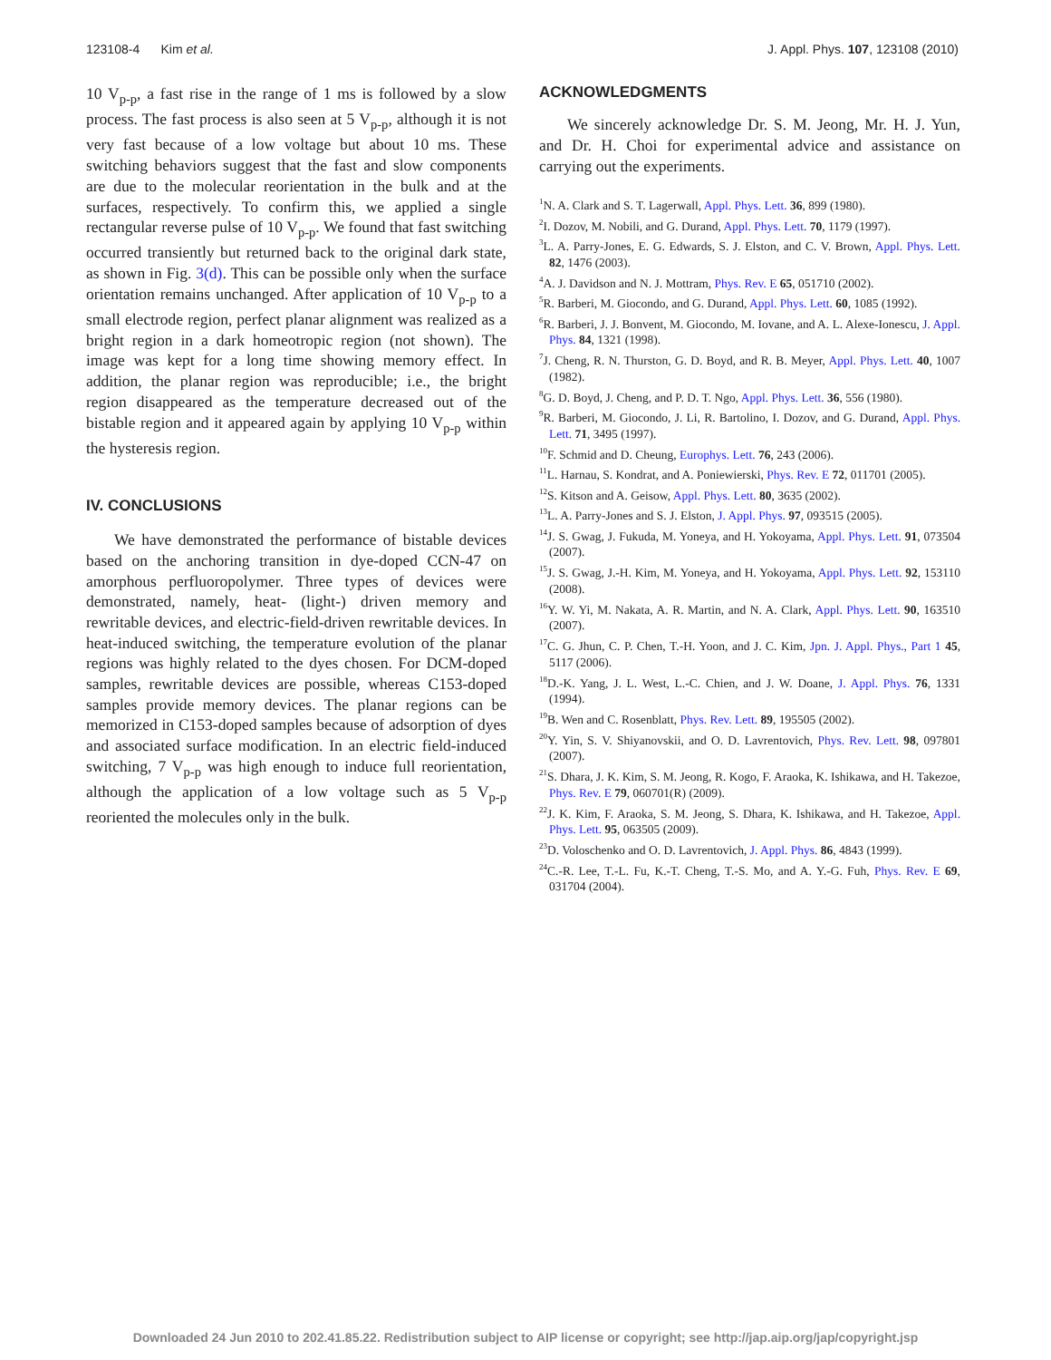123108-4 Kim et al. J. Appl. Phys. 107, 123108 (2010)
10 V<sub>p-p</sub>, a fast rise in the range of 1 ms is followed by a slow process. The fast process is also seen at 5 V<sub>p-p</sub>, although it is not very fast because of a low voltage but about 10 ms. These switching behaviors suggest that the fast and slow components are due to the molecular reorientation in the bulk and at the surfaces, respectively. To confirm this, we applied a single rectangular reverse pulse of 10 V<sub>p-p</sub>. We found that fast switching occurred transiently but returned back to the original dark state, as shown in Fig. 3(d). This can be possible only when the surface orientation remains unchanged. After application of 10 V<sub>p-p</sub> to a small electrode region, perfect planar alignment was realized as a bright region in a dark homeotropic region (not shown). The image was kept for a long time showing memory effect. In addition, the planar region was reproducible; i.e., the bright region disappeared as the temperature decreased out of the bistable region and it appeared again by applying 10 V<sub>p-p</sub> within the hysteresis region.
IV. CONCLUSIONS
We have demonstrated the performance of bistable devices based on the anchoring transition in dye-doped CCN-47 on amorphous perfluoropolymer. Three types of devices were demonstrated, namely, heat- (light-) driven memory and rewritable devices, and electric-field-driven rewritable devices. In heat-induced switching, the temperature evolution of the planar regions was highly related to the dyes chosen. For DCM-doped samples, rewritable devices are possible, whereas C153-doped samples provide memory devices. The planar regions can be memorized in C153-doped samples because of adsorption of dyes and associated surface modification. In an electric field-induced switching, 7 V<sub>p-p</sub> was high enough to induce full reorientation, although the application of a low voltage such as 5 V<sub>p-p</sub> reoriented the molecules only in the bulk.
ACKNOWLEDGMENTS
We sincerely acknowledge Dr. S. M. Jeong, Mr. H. J. Yun, and Dr. H. Choi for experimental advice and assistance on carrying out the experiments.
<sup>1</sup> N. A. Clark and S. T. Lagerwall, Appl. Phys. Lett. 36, 899 (1980).
<sup>2</sup> I. Dozov, M. Nobili, and G. Durand, Appl. Phys. Lett. 70, 1179 (1997).
<sup>3</sup> L. A. Parry-Jones, E. G. Edwards, S. J. Elston, and C. V. Brown, Appl. Phys. Lett. 82, 1476 (2003).
<sup>4</sup> A. J. Davidson and N. J. Mottram, Phys. Rev. E 65, 051710 (2002).
<sup>5</sup> R. Barberi, M. Giocondo, and G. Durand, Appl. Phys. Lett. 60, 1085 (1992).
<sup>6</sup> R. Barberi, J. J. Bonvent, M. Giocondo, M. Iovane, and A. L. Alexe-Ionescu, J. Appl. Phys. 84, 1321 (1998).
<sup>7</sup> J. Cheng, R. N. Thurston, G. D. Boyd, and R. B. Meyer, Appl. Phys. Lett. 40, 1007 (1982).
<sup>8</sup> G. D. Boyd, J. Cheng, and P. D. T. Ngo, Appl. Phys. Lett. 36, 556 (1980).
<sup>9</sup> R. Barberi, M. Giocondo, J. Li, R. Bartolino, I. Dozov, and G. Durand, Appl. Phys. Lett. 71, 3495 (1997).
<sup>10</sup>F. Schmid and D. Cheung, Europhys. Lett. 76, 243 (2006).
<sup>11</sup> L. Harnau, S. Kondrat, and A. Poniewierski, Phys. Rev. E 72, 011701 (2005).
<sup>12</sup> S. Kitson and A. Geisow, Appl. Phys. Lett. 80, 3635 (2002).
<sup>13</sup> L. A. Parry-Jones and S. J. Elston, J. Appl. Phys. 97, 093515 (2005).
<sup>14</sup> J. S. Gwag, J. Fukuda, M. Yoneya, and H. Yokoyama, Appl. Phys. Lett. 91, 073504 (2007).
<sup>15</sup> J. S. Gwag, J.-H. Kim, M. Yoneya, and H. Yokoyama, Appl. Phys. Lett. 92, 153110 (2008).
<sup>16</sup> Y. W. Yi, M. Nakata, A. R. Martin, and N. A. Clark, Appl. Phys. Lett. 90, 163510 (2007).
<sup>17</sup>C. G. Jhun, C. P. Chen, T.-H. Yoon, and J. C. Kim, Jpn. J. Appl. Phys., Part 1 45, 5117 (2006).
<sup>18</sup> D.-K. Yang, J. L. West, L.-C. Chien, and J. W. Doane, J. Appl. Phys. 76, 1331 (1994).
<sup>19</sup>B. Wen and C. Rosenblatt, Phys. Rev. Lett. 89, 195505 (2002).
<sup>20</sup> Y. Yin, S. V. Shiyanovskii, and O. D. Lavrentovich, Phys. Rev. Lett. 98, 097801 (2007).
<sup>21</sup>S. Dhara, J. K. Kim, S. M. Jeong, R. Kogo, F. Araoka, K. Ishikawa, and H. Takezoe, Phys. Rev. E 79, 060701(R) (2009).
<sup>22</sup> J. K. Kim, F. Araoka, S. M. Jeong, S. Dhara, K. Ishikawa, and H. Takezoe, Appl. Phys. Lett. 95, 063505 (2009).
<sup>23</sup> D. Voloschenko and O. D. Lavrentovich, J. Appl. Phys. 86, 4843 (1999).
<sup>24</sup>C.-R. Lee, T.-L. Fu, K.-T. Cheng, T.-S. Mo, and A. Y.-G. Fuh, Phys. Rev. E 69, 031704 (2004).
Downloaded 24 Jun 2010 to 202.41.85.22. Redistribution subject to AIP license or copyright; see http://jap.aip.org/jap/copyright.jsp